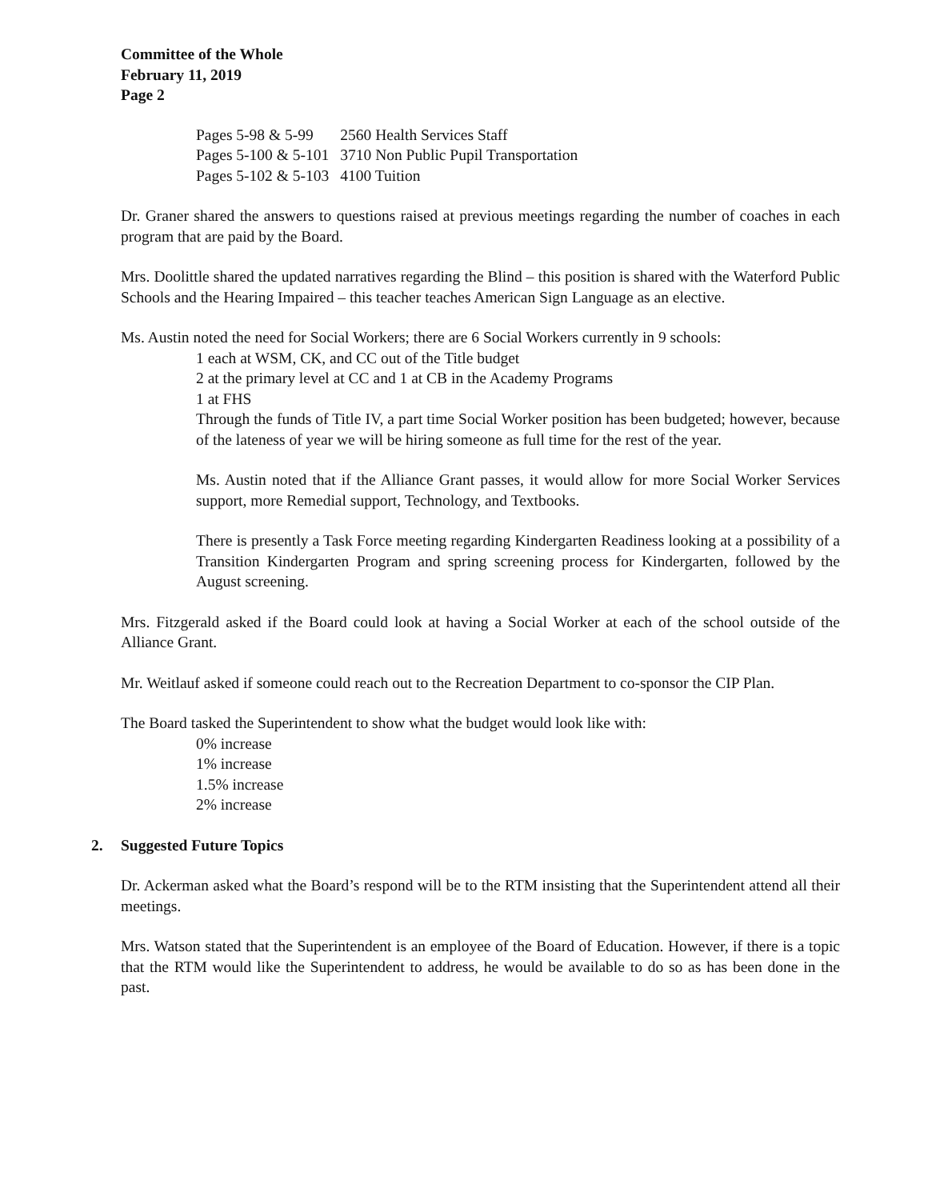Committee of the Whole
February 11, 2019
Page 2
| Pages 5-98 & 5-99 | 2560 Health Services Staff |
| Pages 5-100 & 5-101 | 3710 Non Public Pupil Transportation |
| Pages 5-102 & 5-103 | 4100 Tuition |
Dr. Graner shared the answers to questions raised at previous meetings regarding the number of coaches in each program that are paid by the Board.
Mrs. Doolittle shared the updated narratives regarding the Blind – this position is shared with the Waterford Public Schools and the Hearing Impaired – this teacher teaches American Sign Language as an elective.
Ms. Austin noted the need for Social Workers; there are 6 Social Workers currently in 9 schools:
1 each at WSM, CK, and CC out of the Title budget
2 at the primary level at CC and 1 at CB in the Academy Programs
1 at FHS
Through the funds of Title IV, a part time Social Worker position has been budgeted; however, because of the lateness of year we will be hiring someone as full time for the rest of the year.
Ms. Austin noted that if the Alliance Grant passes, it would allow for more Social Worker Services support, more Remedial support, Technology, and Textbooks.
There is presently a Task Force meeting regarding Kindergarten Readiness looking at a possibility of a Transition Kindergarten Program and spring screening process for Kindergarten, followed by the August screening.
Mrs. Fitzgerald asked if the Board could look at having a Social Worker at each of the school outside of the Alliance Grant.
Mr. Weitlauf asked if someone could reach out to the Recreation Department to co-sponsor the CIP Plan.
The Board tasked the Superintendent to show what the budget would look like with:
0% increase
1% increase
1.5% increase
2% increase
2. Suggested Future Topics
Dr. Ackerman asked what the Board’s respond will be to the RTM insisting that the Superintendent attend all their meetings.
Mrs. Watson stated that the Superintendent is an employee of the Board of Education. However, if there is a topic that the RTM would like the Superintendent to address, he would be available to do so as has been done in the past.